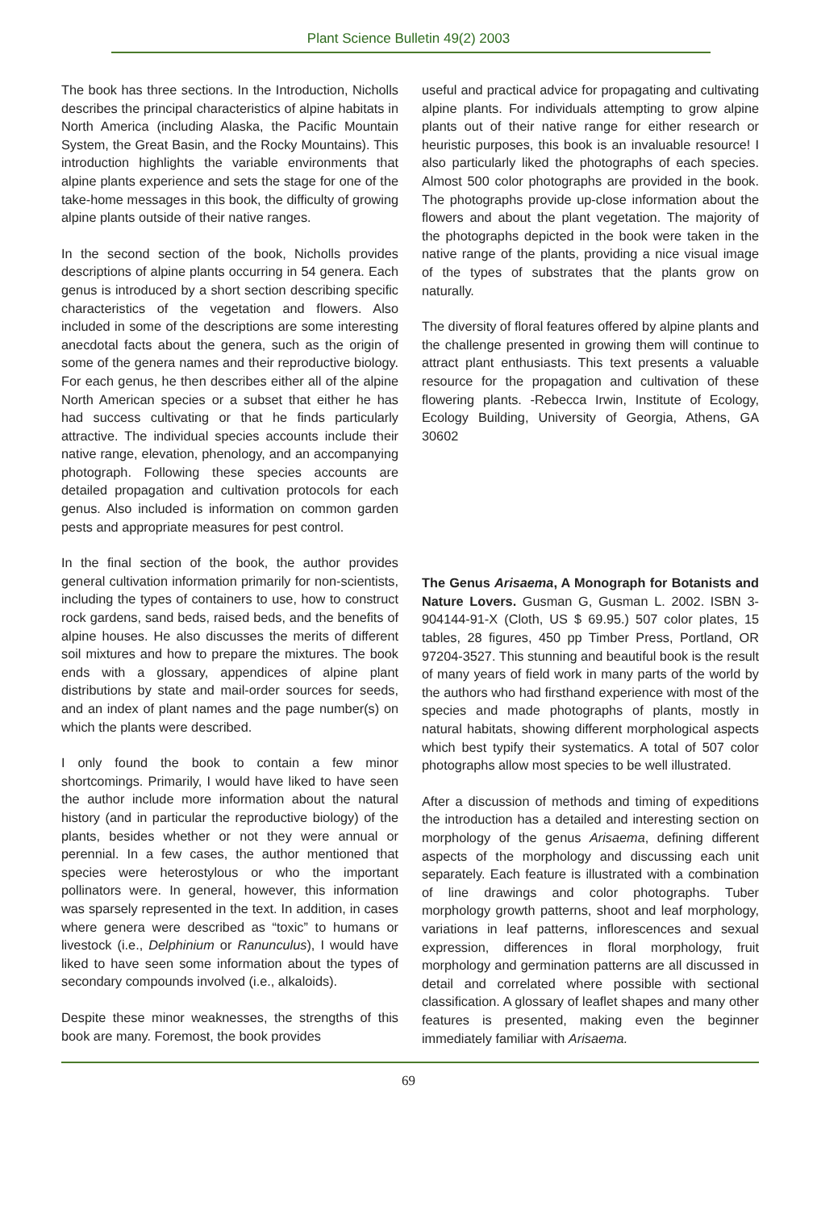Plant Science Bulletin 49(2) 2003
The book has three sections. In the Introduction, Nicholls describes the principal characteristics of alpine habitats in North America (including Alaska, the Pacific Mountain System, the Great Basin, and the Rocky Mountains). This introduction highlights the variable environments that alpine plants experience and sets the stage for one of the take-home messages in this book, the difficulty of growing alpine plants outside of their native ranges.
In the second section of the book, Nicholls provides descriptions of alpine plants occurring in 54 genera. Each genus is introduced by a short section describing specific characteristics of the vegetation and flowers. Also included in some of the descriptions are some interesting anecdotal facts about the genera, such as the origin of some of the genera names and their reproductive biology. For each genus, he then describes either all of the alpine North American species or a subset that either he has had success cultivating or that he finds particularly attractive. The individual species accounts include their native range, elevation, phenology, and an accompanying photograph. Following these species accounts are detailed propagation and cultivation protocols for each genus. Also included is information on common garden pests and appropriate measures for pest control.
In the final section of the book, the author provides general cultivation information primarily for non-scientists, including the types of containers to use, how to construct rock gardens, sand beds, raised beds, and the benefits of alpine houses. He also discusses the merits of different soil mixtures and how to prepare the mixtures. The book ends with a glossary, appendices of alpine plant distributions by state and mail-order sources for seeds, and an index of plant names and the page number(s) on which the plants were described.
I only found the book to contain a few minor shortcomings. Primarily, I would have liked to have seen the author include more information about the natural history (and in particular the reproductive biology) of the plants, besides whether or not they were annual or perennial. In a few cases, the author mentioned that species were heterostylous or who the important pollinators were. In general, however, this information was sparsely represented in the text. In addition, in cases where genera were described as “toxic” to humans or livestock (i.e., Delphinium or Ranunculus), I would have liked to have seen some information about the types of secondary compounds involved (i.e., alkaloids).
Despite these minor weaknesses, the strengths of this book are many. Foremost, the book provides
useful and practical advice for propagating and cultivating alpine plants. For individuals attempting to grow alpine plants out of their native range for either research or heuristic purposes, this book is an invaluable resource! I also particularly liked the photographs of each species. Almost 500 color photographs are provided in the book. The photographs provide up-close information about the flowers and about the plant vegetation. The majority of the photographs depicted in the book were taken in the native range of the plants, providing a nice visual image of the types of substrates that the plants grow on naturally.
The diversity of floral features offered by alpine plants and the challenge presented in growing them will continue to attract plant enthusiasts. This text presents a valuable resource for the propagation and cultivation of these flowering plants. -Rebecca Irwin, Institute of Ecology, Ecology Building, University of Georgia, Athens, GA 30602
The Genus Arisaema, A Monograph for Botanists and Nature Lovers. Gusman G, Gusman L. 2002. ISBN 3-904144-91-X (Cloth, US $ 69.95.) 507 color plates, 15 tables, 28 figures, 450 pp Timber Press, Portland, OR 97204-3527. This stunning and beautiful book is the result of many years of field work in many parts of the world by the authors who had firsthand experience with most of the species and made photographs of plants, mostly in natural habitats, showing different morphological aspects which best typify their systematics. A total of 507 color photographs allow most species to be well illustrated.
After a discussion of methods and timing of expeditions the introduction has a detailed and interesting section on morphology of the genus Arisaema, defining different aspects of the morphology and discussing each unit separately. Each feature is illustrated with a combination of line drawings and color photographs. Tuber morphology growth patterns, shoot and leaf morphology, variations in leaf patterns, inflorescences and sexual expression, differences in floral morphology, fruit morphology and germination patterns are all discussed in detail and correlated where possible with sectional classification. A glossary of leaflet shapes and many other features is presented, making even the beginner immediately familiar with Arisaema.
69